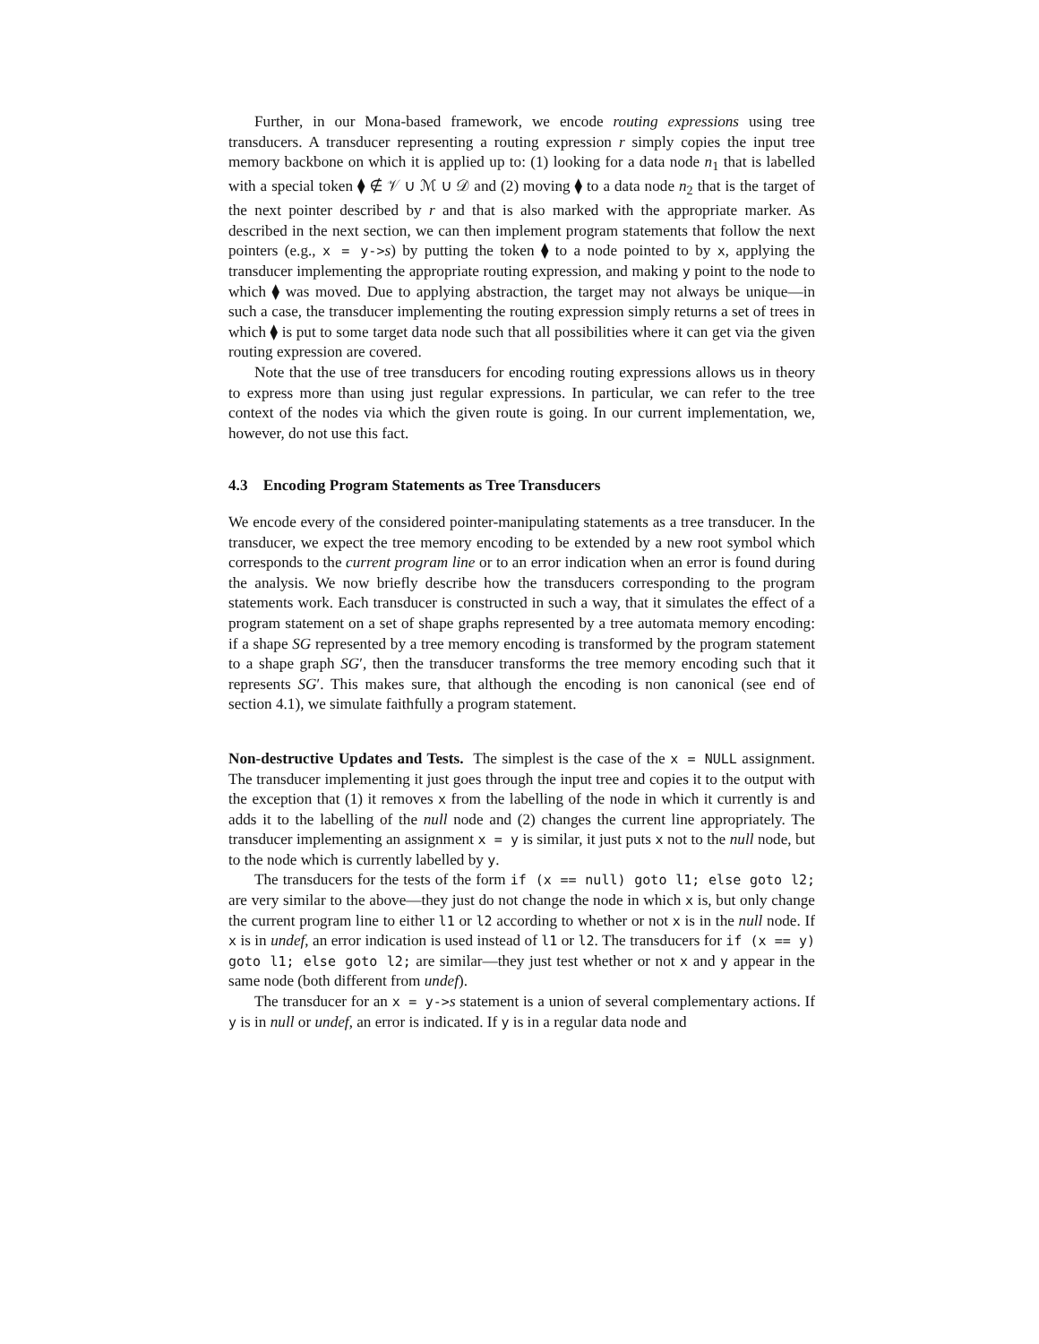Further, in our Mona-based framework, we encode routing expressions using tree transducers. A transducer representing a routing expression r simply copies the input tree memory backbone on which it is applied up to: (1) looking for a data node n<sub>1</sub> that is labelled with a special token ⧫ ∉ 𝒱 ∪ ℳ ∪ 𝒟 and (2) moving ⧫ to a data node n<sub>2</sub> that is the target of the next pointer described by r and that is also marked with the appropriate marker. As described in the next section, we can then implement program statements that follow the next pointers (e.g., x = y->s) by putting the token ⧫ to a node pointed to by x, applying the transducer implementing the appropriate routing expression, and making y point to the node to which ⧫ was moved. Due to applying abstraction, the target may not always be unique—in such a case, the transducer implementing the routing expression simply returns a set of trees in which ⧫ is put to some target data node such that all possibilities where it can get via the given routing expression are covered.
Note that the use of tree transducers for encoding routing expressions allows us in theory to express more than using just regular expressions. In particular, we can refer to the tree context of the nodes via which the given route is going. In our current implementation, we, however, do not use this fact.
4.3 Encoding Program Statements as Tree Transducers
We encode every of the considered pointer-manipulating statements as a tree transducer. In the transducer, we expect the tree memory encoding to be extended by a new root symbol which corresponds to the current program line or to an error indication when an error is found during the analysis. We now briefly describe how the transducers corresponding to the program statements work. Each transducer is constructed in such a way, that it simulates the effect of a program statement on a set of shape graphs represented by a tree automata memory encoding: if a shape SG represented by a tree memory encoding is transformed by the program statement to a shape graph SG′, then the transducer transforms the tree memory encoding such that it represents SG′. This makes sure, that although the encoding is non canonical (see end of section 4.1), we simulate faithfully a program statement.
Non-destructive Updates and Tests. The simplest is the case of the x = NULL assignment. The transducer implementing it just goes through the input tree and copies it to the output with the exception that (1) it removes x from the labelling of the node in which it currently is and adds it to the labelling of the null node and (2) changes the current line appropriately. The transducer implementing an assignment x = y is similar, it just puts x not to the null node, but to the node which is currently labelled by y.
The transducers for the tests of the form if (x == null) goto l1; else goto l2; are very similar to the above—they just do not change the node in which x is, but only change the current program line to either l1 or l2 according to whether or not x is in the null node. If x is in undef, an error indication is used instead of l1 or l2. The transducers for if (x == y) goto l1; else goto l2; are similar—they just test whether or not x and y appear in the same node (both different from undef).
The transducer for an x = y->s statement is a union of several complementary actions. If y is in null or undef, an error is indicated. If y is in a regular data node and